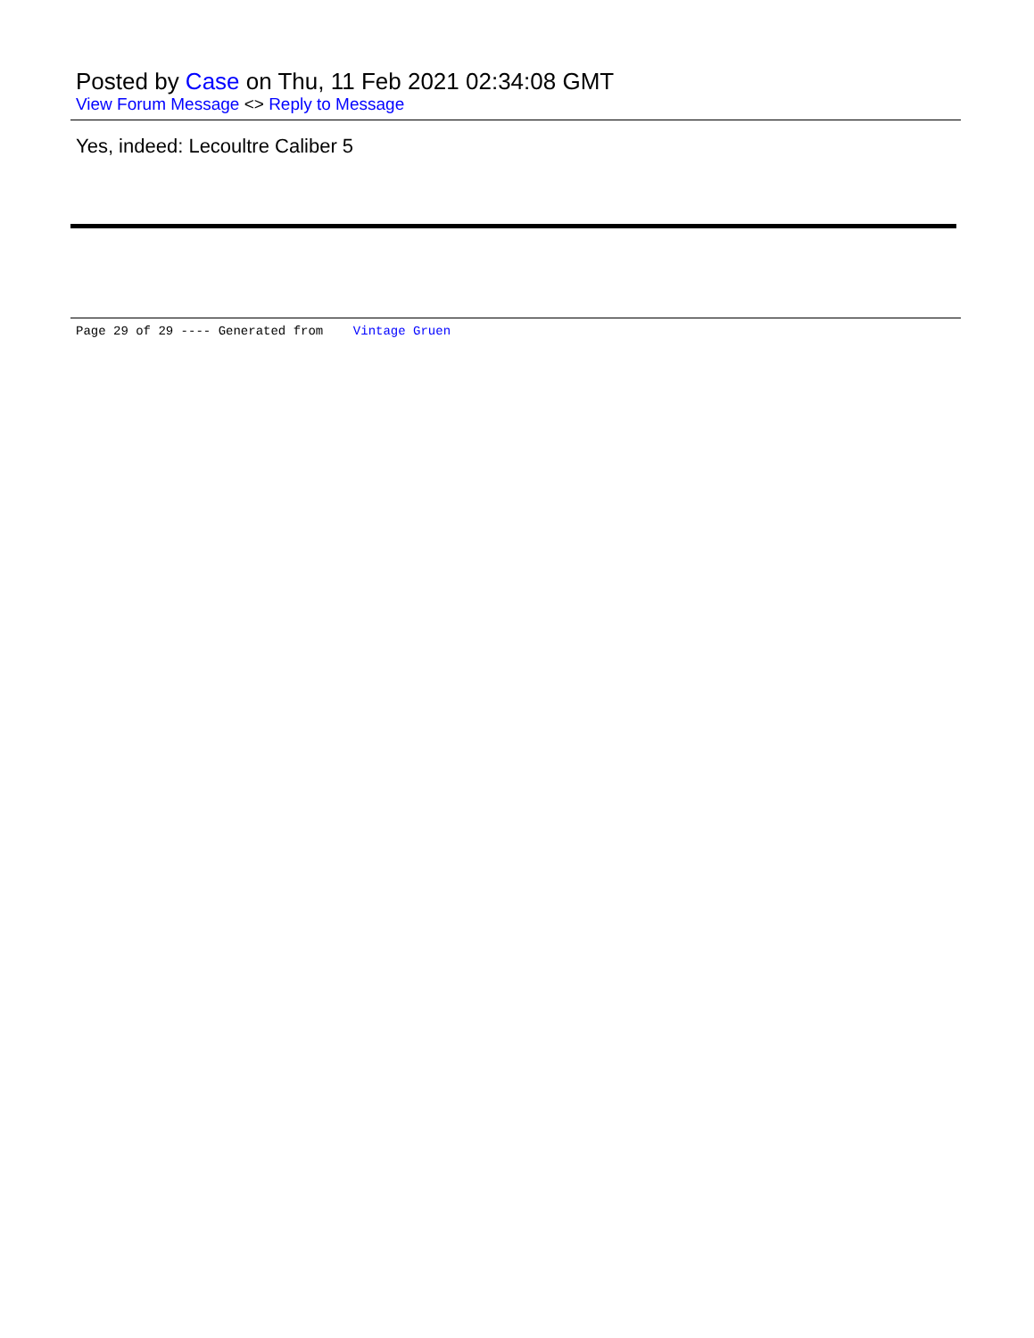Posted by Case on Thu, 11 Feb 2021 02:34:08 GMT
View Forum Message <> Reply to Message
Yes, indeed: Lecoultre Caliber 5
Page 29 of 29 ---- Generated from Vintage Gruen